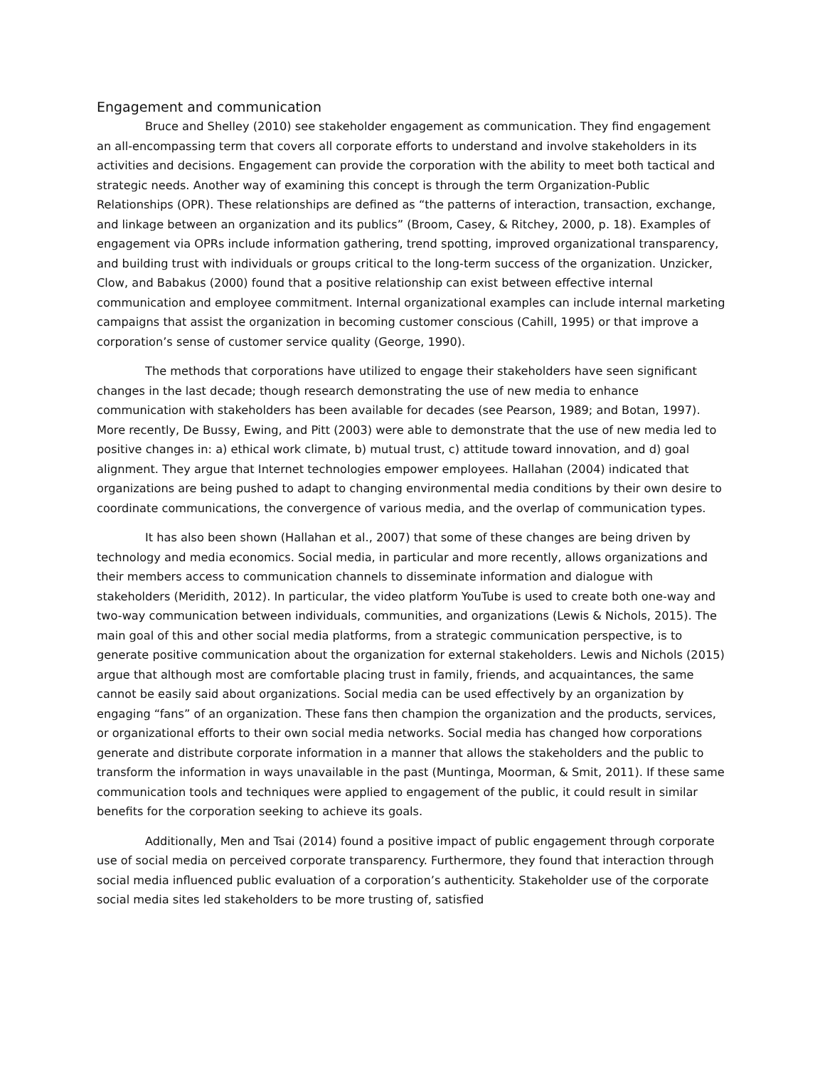Engagement and communication
Bruce and Shelley (2010) see stakeholder engagement as communication. They find engagement an all-encompassing term that covers all corporate efforts to understand and involve stakeholders in its activities and decisions. Engagement can provide the corporation with the ability to meet both tactical and strategic needs. Another way of examining this concept is through the term Organization-Public Relationships (OPR). These relationships are defined as “the patterns of interaction, transaction, exchange, and linkage between an organization and its publics” (Broom, Casey, & Ritchey, 2000, p. 18). Examples of engagement via OPRs include information gathering, trend spotting, improved organizational transparency, and building trust with individuals or groups critical to the long-term success of the organization. Unzicker, Clow, and Babakus (2000) found that a positive relationship can exist between effective internal communication and employee commitment. Internal organizational examples can include internal marketing campaigns that assist the organization in becoming customer conscious (Cahill, 1995) or that improve a corporation’s sense of customer service quality (George, 1990).
The methods that corporations have utilized to engage their stakeholders have seen significant changes in the last decade; though research demonstrating the use of new media to enhance communication with stakeholders has been available for decades (see Pearson, 1989; and Botan, 1997). More recently, De Bussy, Ewing, and Pitt (2003) were able to demonstrate that the use of new media led to positive changes in: a) ethical work climate, b) mutual trust, c) attitude toward innovation, and d) goal alignment. They argue that Internet technologies empower employees. Hallahan (2004) indicated that organizations are being pushed to adapt to changing environmental media conditions by their own desire to coordinate communications, the convergence of various media, and the overlap of communication types.
It has also been shown (Hallahan et al., 2007) that some of these changes are being driven by technology and media economics. Social media, in particular and more recently, allows organizations and their members access to communication channels to disseminate information and dialogue with stakeholders (Meridith, 2012). In particular, the video platform YouTube is used to create both one-way and two-way communication between individuals, communities, and organizations (Lewis & Nichols, 2015). The main goal of this and other social media platforms, from a strategic communication perspective, is to generate positive communication about the organization for external stakeholders. Lewis and Nichols (2015) argue that although most are comfortable placing trust in family, friends, and acquaintances, the same cannot be easily said about organizations. Social media can be used effectively by an organization by engaging “fans” of an organization. These fans then champion the organization and the products, services, or organizational efforts to their own social media networks. Social media has changed how corporations generate and distribute corporate information in a manner that allows the stakeholders and the public to transform the information in ways unavailable in the past (Muntinga, Moorman, & Smit, 2011). If these same communication tools and techniques were applied to engagement of the public, it could result in similar benefits for the corporation seeking to achieve its goals.
Additionally, Men and Tsai (2014) found a positive impact of public engagement through corporate use of social media on perceived corporate transparency. Furthermore, they found that interaction through social media influenced public evaluation of a corporation’s authenticity. Stakeholder use of the corporate social media sites led stakeholders to be more trusting of, satisfied